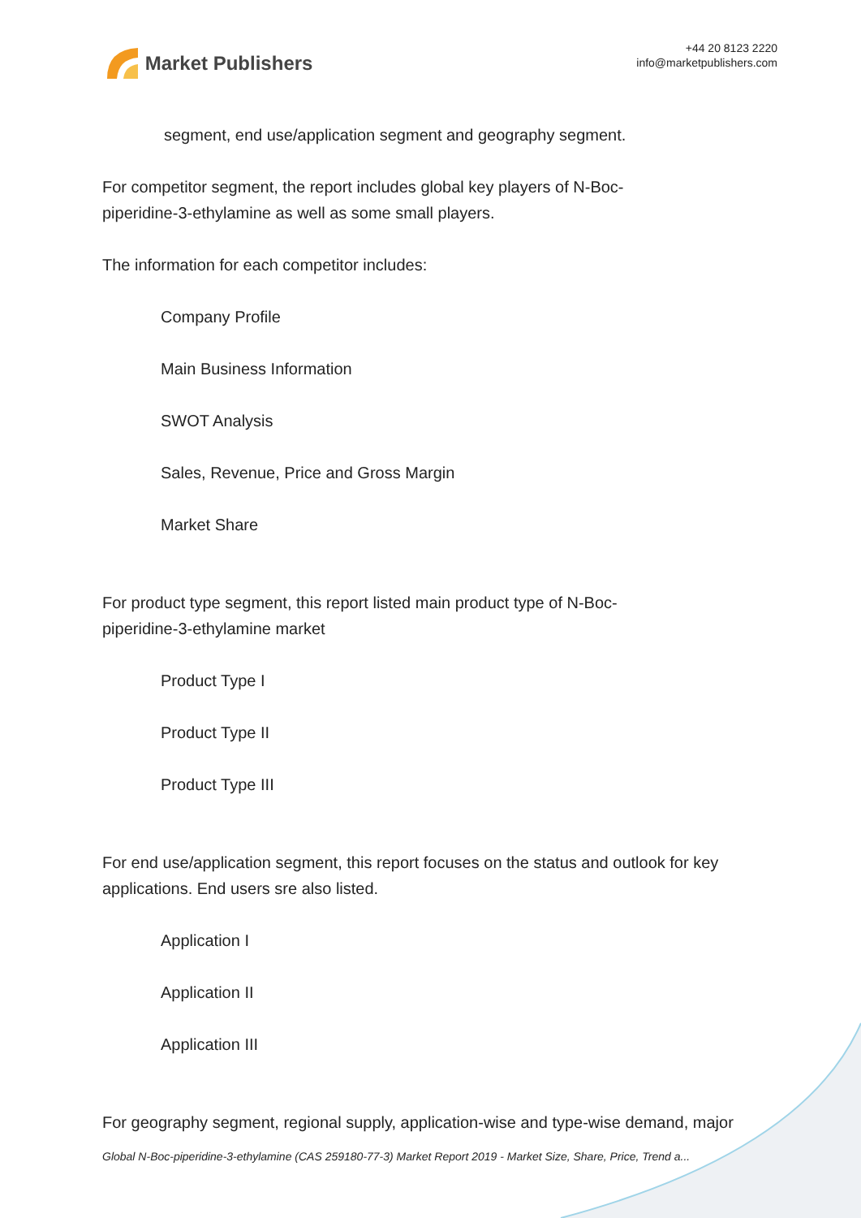Market Publishers
+44 20 8123 2220
info@marketpublishers.com
segment, end use/application segment and geography segment.
For competitor segment, the report includes global key players of N-Boc-
piperidine-3-ethylamine as well as some small players.
The information for each competitor includes:
Company Profile
Main Business Information
SWOT Analysis
Sales, Revenue, Price and Gross Margin
Market Share
For product type segment, this report listed main product type of N-Boc-
piperidine-3-ethylamine market
Product Type I
Product Type II
Product Type III
For end use/application segment, this report focuses on the status and outlook for key applications. End users sre also listed.
Application I
Application II
Application III
For geography segment, regional supply, application-wise and type-wise demand, major
Global N-Boc-piperidine-3-ethylamine (CAS 259180-77-3) Market Report 2019 - Market Size, Share, Price, Trend a...